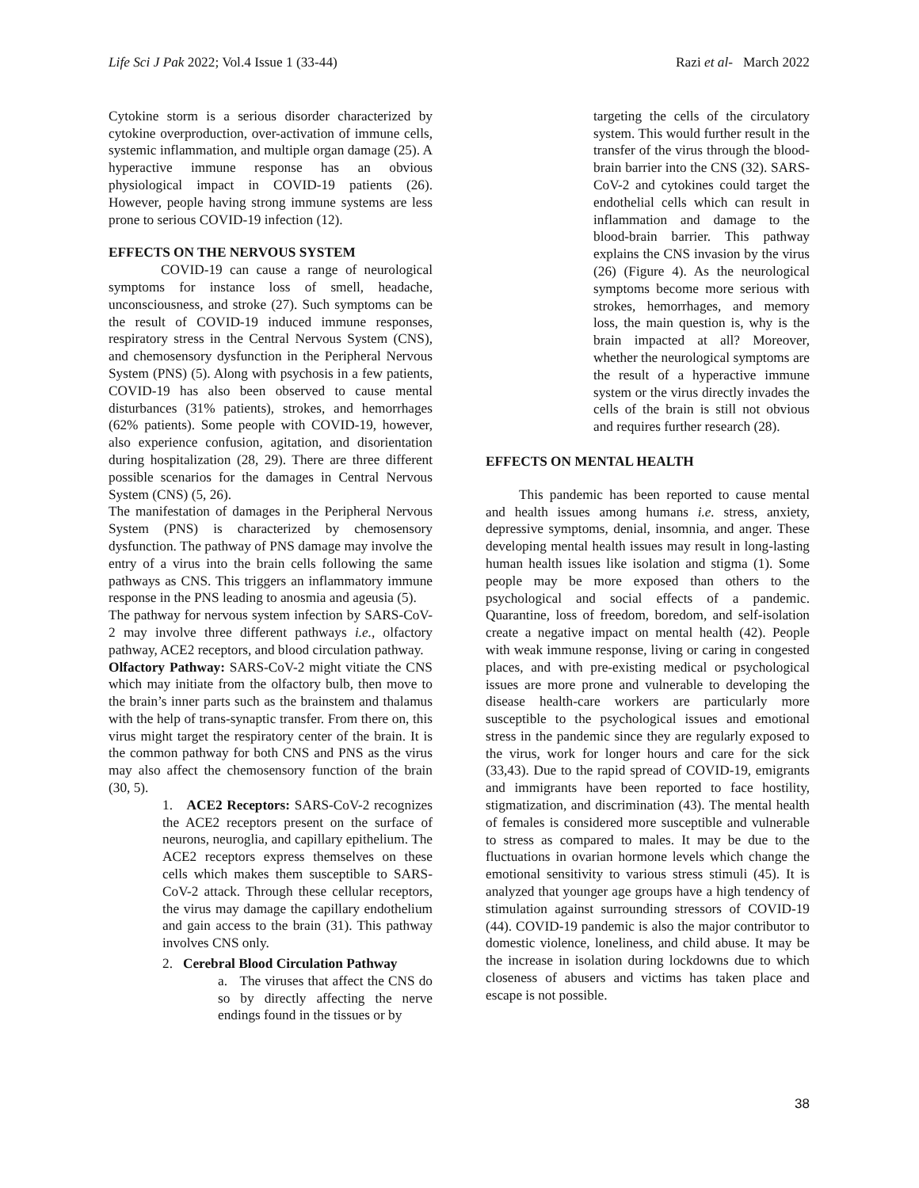Life Sci J Pak 2022; Vol.4 Issue 1 (33-44) Razi et al- March 2022
Cytokine storm is a serious disorder characterized by cytokine overproduction, over-activation of immune cells, systemic inflammation, and multiple organ damage (25). A hyperactive immune response has an obvious physiological impact in COVID-19 patients (26). However, people having strong immune systems are less prone to serious COVID-19 infection (12).
EFFECTS ON THE NERVOUS SYSTEM
COVID-19 can cause a range of neurological symptoms for instance loss of smell, headache, unconsciousness, and stroke (27). Such symptoms can be the result of COVID-19 induced immune responses, respiratory stress in the Central Nervous System (CNS), and chemosensory dysfunction in the Peripheral Nervous System (PNS) (5). Along with psychosis in a few patients, COVID-19 has also been observed to cause mental disturbances (31% patients), strokes, and hemorrhages (62% patients). Some people with COVID-19, however, also experience confusion, agitation, and disorientation during hospitalization (28, 29). There are three different possible scenarios for the damages in Central Nervous System (CNS) (5, 26).
The manifestation of damages in the Peripheral Nervous System (PNS) is characterized by chemosensory dysfunction. The pathway of PNS damage may involve the entry of a virus into the brain cells following the same pathways as CNS. This triggers an inflammatory immune response in the PNS leading to anosmia and ageusia (5).
The pathway for nervous system infection by SARS-CoV-2 may involve three different pathways i.e., olfactory pathway, ACE2 receptors, and blood circulation pathway.
Olfactory Pathway: SARS-CoV-2 might vitiate the CNS which may initiate from the olfactory bulb, then move to the brain’s inner parts such as the brainstem and thalamus with the help of trans-synaptic transfer. From there on, this virus might target the respiratory center of the brain. It is the common pathway for both CNS and PNS as the virus may also affect the chemosensory function of the brain (30, 5).
1. ACE2 Receptors: SARS-CoV-2 recognizes the ACE2 receptors present on the surface of neurons, neuroglia, and capillary epithelium. The ACE2 receptors express themselves on these cells which makes them susceptible to SARS-CoV-2 attack. Through these cellular receptors, the virus may damage the capillary endothelium and gain access to the brain (31). This pathway involves CNS only.
2. Cerebral Blood Circulation Pathway
a. The viruses that affect the CNS do so by directly affecting the nerve endings found in the tissues or by
targeting the cells of the circulatory system. This would further result in the transfer of the virus through the blood-brain barrier into the CNS (32). SARS-CoV-2 and cytokines could target the endothelial cells which can result in inflammation and damage to the blood-brain barrier. This pathway explains the CNS invasion by the virus (26) (Figure 4). As the neurological symptoms become more serious with strokes, hemorrhages, and memory loss, the main question is, why is the brain impacted at all? Moreover, whether the neurological symptoms are the result of a hyperactive immune system or the virus directly invades the cells of the brain is still not obvious and requires further research (28).
EFFECTS ON MENTAL HEALTH
This pandemic has been reported to cause mental and health issues among humans i.e. stress, anxiety, depressive symptoms, denial, insomnia, and anger. These developing mental health issues may result in long-lasting human health issues like isolation and stigma (1). Some people may be more exposed than others to the psychological and social effects of a pandemic. Quarantine, loss of freedom, boredom, and self-isolation create a negative impact on mental health (42). People with weak immune response, living or caring in congested places, and with pre-existing medical or psychological issues are more prone and vulnerable to developing the disease health-care workers are particularly more susceptible to the psychological issues and emotional stress in the pandemic since they are regularly exposed to the virus, work for longer hours and care for the sick (33,43). Due to the rapid spread of COVID-19, emigrants and immigrants have been reported to face hostility, stigmatization, and discrimination (43). The mental health of females is considered more susceptible and vulnerable to stress as compared to males. It may be due to the fluctuations in ovarian hormone levels which change the emotional sensitivity to various stress stimuli (45). It is analyzed that younger age groups have a high tendency of stimulation against surrounding stressors of COVID-19 (44). COVID-19 pandemic is also the major contributor to domestic violence, loneliness, and child abuse. It may be the increase in isolation during lockdowns due to which closeness of abusers and victims has taken place and escape is not possible.
38